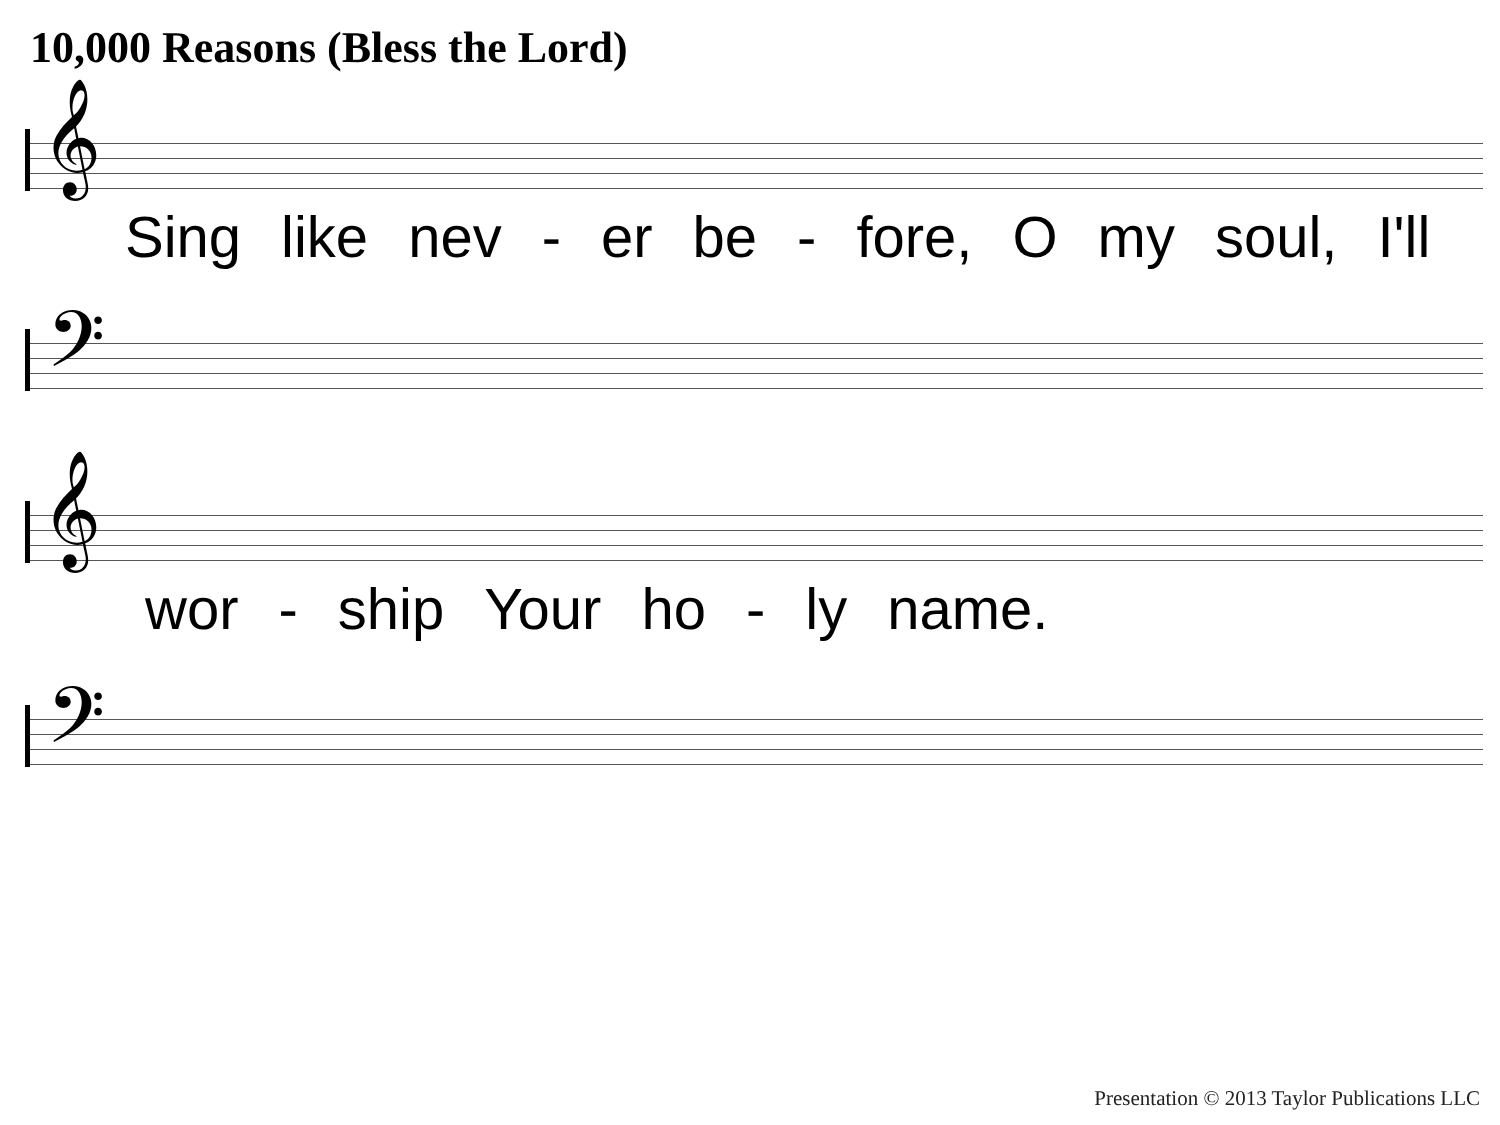10,000 Reasons (Bless the Lord)
𝄞
Sing like nev - er be - fore, O my soul, I'll
𝄢
𝄞
wor - ship Your ho - ly name.
𝄢
Presentation © 2013 Taylor Publications LLC